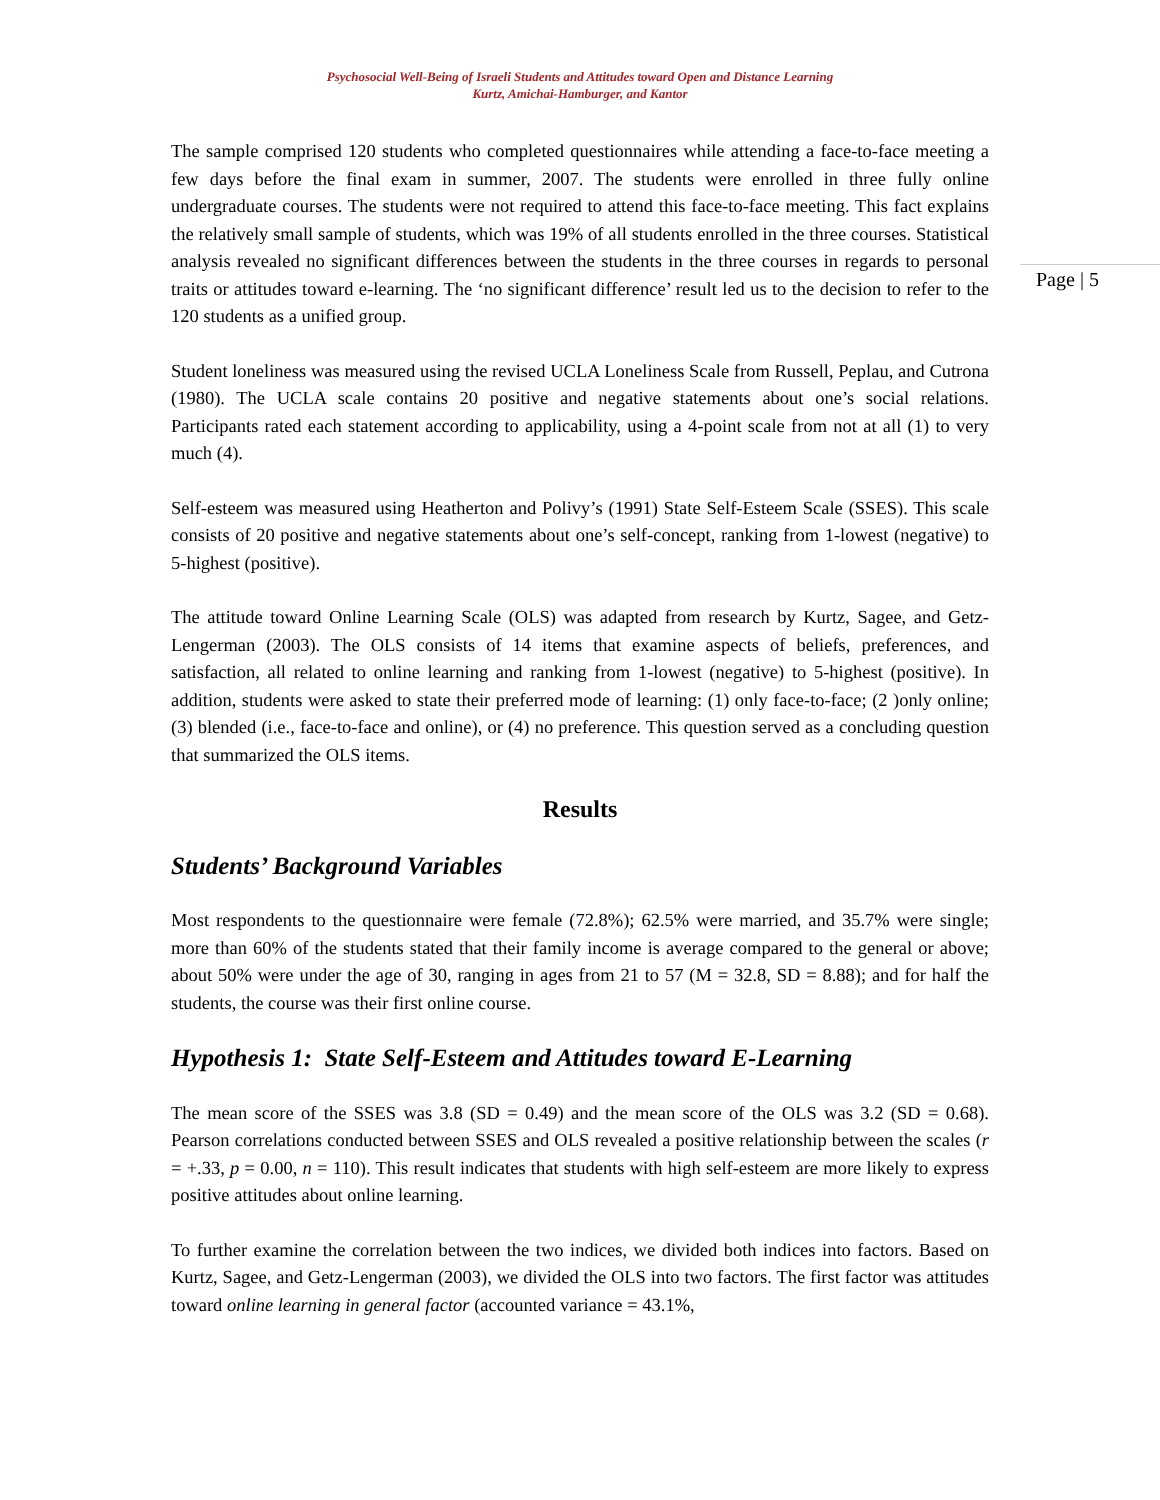Psychosocial Well-Being of Israeli Students and Attitudes toward Open and Distance Learning
Kurtz, Amichai-Hamburger, and Kantor
Page | 5
The sample comprised 120 students who completed questionnaires while attending a face-to-face meeting a few days before the final exam in summer, 2007. The students were enrolled in three fully online undergraduate courses. The students were not required to attend this face-to-face meeting. This fact explains the relatively small sample of students, which was 19% of all students enrolled in the three courses. Statistical analysis revealed no significant differences between the students in the three courses in regards to personal traits or attitudes toward e-learning. The ‘no significant difference’ result led us to the decision to refer to the 120 students as a unified group.
Student loneliness was measured using the revised UCLA Loneliness Scale from Russell, Peplau, and Cutrona (1980). The UCLA scale contains 20 positive and negative statements about one’s social relations. Participants rated each statement according to applicability, using a 4-point scale from not at all (1) to very much (4).
Self-esteem was measured using Heatherton and Polivy’s (1991) State Self-Esteem Scale (SSES). This scale consists of 20 positive and negative statements about one’s self-concept, ranking from 1-lowest (negative) to 5-highest (positive).
The attitude toward Online Learning Scale (OLS) was adapted from research by Kurtz, Sagee, and Getz-Lengerman (2003). The OLS consists of 14 items that examine aspects of beliefs, preferences, and satisfaction, all related to online learning and ranking from 1-lowest (negative) to 5-highest (positive). In addition, students were asked to state their preferred mode of learning: (1) only face-to-face; (2 )only online; (3) blended (i.e., face-to-face and online), or (4) no preference. This question served as a concluding question that summarized the OLS items.
Results
Students’ Background Variables
Most respondents to the questionnaire were female (72.8%); 62.5% were married, and 35.7% were single; more than 60% of the students stated that their family income is average compared to the general or above; about 50% were under the age of 30, ranging in ages from 21 to 57 (M = 32.8, SD = 8.88); and for half the students, the course was their first online course.
Hypothesis 1: State Self-Esteem and Attitudes toward E-Learning
The mean score of the SSES was 3.8 (SD = 0.49) and the mean score of the OLS was 3.2 (SD = 0.68). Pearson correlations conducted between SSES and OLS revealed a positive relationship between the scales (r = +.33, p = 0.00, n = 110). This result indicates that students with high self-esteem are more likely to express positive attitudes about online learning.
To further examine the correlation between the two indices, we divided both indices into factors. Based on Kurtz, Sagee, and Getz-Lengerman (2003), we divided the OLS into two factors. The first factor was attitudes toward online learning in general factor (accounted variance = 43.1%,